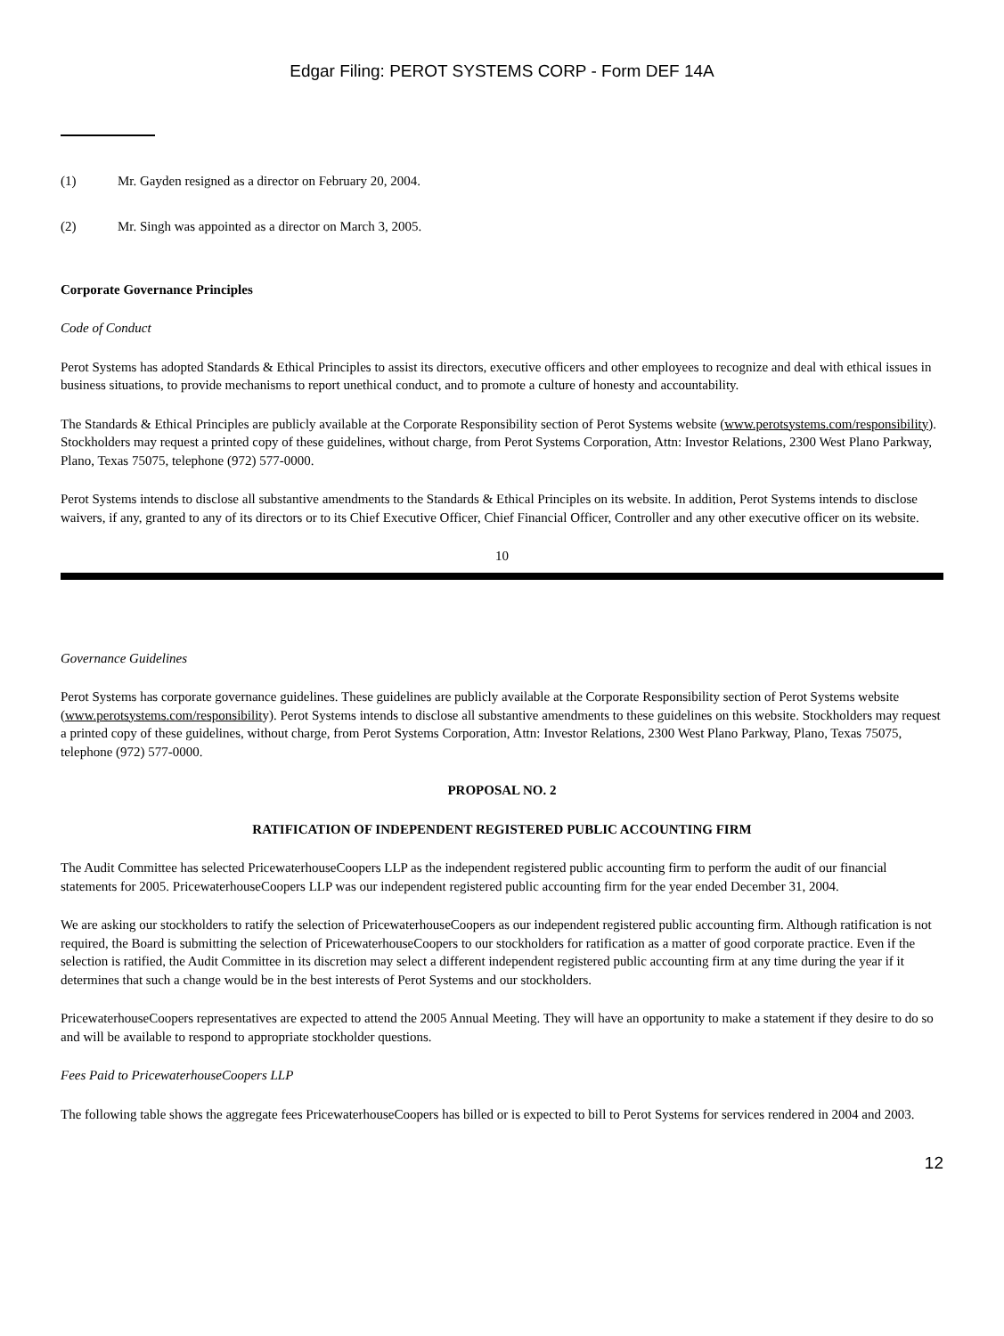Edgar Filing: PEROT SYSTEMS CORP - Form DEF 14A
(1) Mr. Gayden resigned as a director on February 20, 2004.
(2) Mr. Singh was appointed as a director on March 3, 2005.
Corporate Governance Principles
Code of Conduct
Perot Systems has adopted Standards & Ethical Principles to assist its directors, executive officers and other employees to recognize and deal with ethical issues in business situations, to provide mechanisms to report unethical conduct, and to promote a culture of honesty and accountability.
The Standards & Ethical Principles are publicly available at the Corporate Responsibility section of Perot Systems website (www.perotsystems.com/responsibility). Stockholders may request a printed copy of these guidelines, without charge, from Perot Systems Corporation, Attn: Investor Relations, 2300 West Plano Parkway, Plano, Texas 75075, telephone (972) 577-0000.
Perot Systems intends to disclose all substantive amendments to the Standards & Ethical Principles on its website. In addition, Perot Systems intends to disclose waivers, if any, granted to any of its directors or to its Chief Executive Officer, Chief Financial Officer, Controller and any other executive officer on its website.
10
Governance Guidelines
Perot Systems has corporate governance guidelines. These guidelines are publicly available at the Corporate Responsibility section of Perot Systems website (www.perotsystems.com/responsibility). Perot Systems intends to disclose all substantive amendments to these guidelines on this website. Stockholders may request a printed copy of these guidelines, without charge, from Perot Systems Corporation, Attn: Investor Relations, 2300 West Plano Parkway, Plano, Texas 75075, telephone (972) 577-0000.
PROPOSAL NO. 2
RATIFICATION OF INDEPENDENT REGISTERED PUBLIC ACCOUNTING FIRM
The Audit Committee has selected PricewaterhouseCoopers LLP as the independent registered public accounting firm to perform the audit of our financial statements for 2005. PricewaterhouseCoopers LLP was our independent registered public accounting firm for the year ended December 31, 2004.
We are asking our stockholders to ratify the selection of PricewaterhouseCoopers as our independent registered public accounting firm. Although ratification is not required, the Board is submitting the selection of PricewaterhouseCoopers to our stockholders for ratification as a matter of good corporate practice. Even if the selection is ratified, the Audit Committee in its discretion may select a different independent registered public accounting firm at any time during the year if it determines that such a change would be in the best interests of Perot Systems and our stockholders.
PricewaterhouseCoopers representatives are expected to attend the 2005 Annual Meeting. They will have an opportunity to make a statement if they desire to do so and will be available to respond to appropriate stockholder questions.
Fees Paid to PricewaterhouseCoopers LLP
The following table shows the aggregate fees PricewaterhouseCoopers has billed or is expected to bill to Perot Systems for services rendered in 2004 and 2003.
12